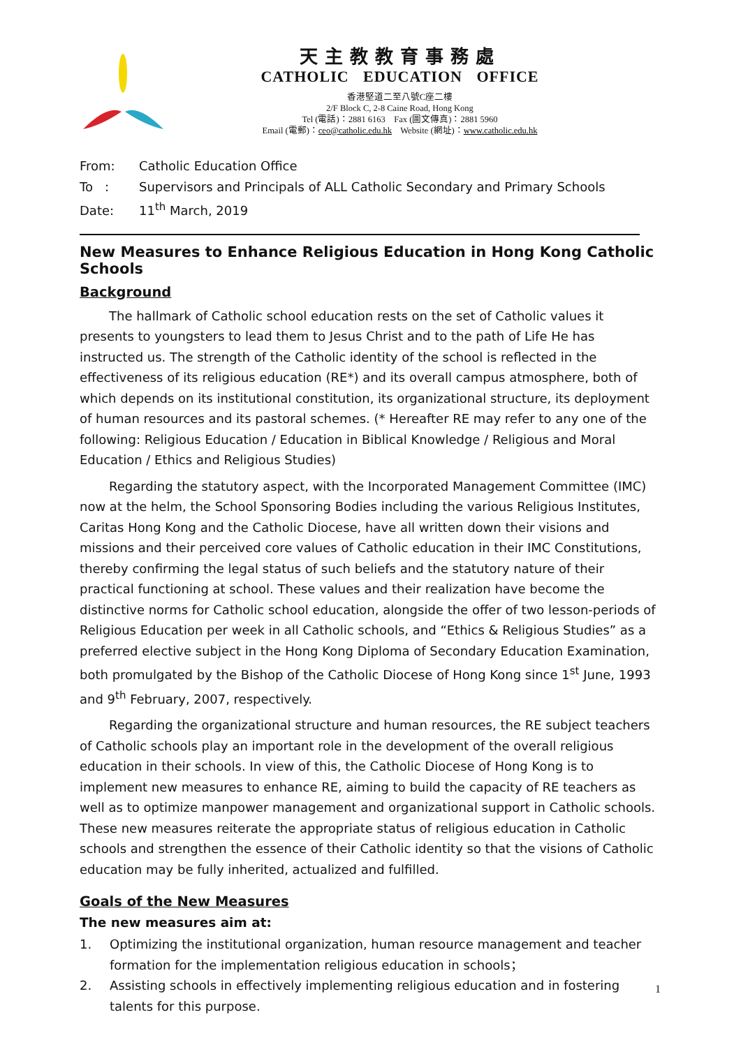天主教教育事務處
CATHOLIC EDUCATION OFFICE
香港堅道二至八號C座二樓
2/F Block C, 2-8 Caine Road, Hong Kong
Tel (電話)：2881 6163 Fax (圖文傳真)：2881 5960
Email (電郵)：ceo@catholic.edu.hk Website (網址)：www.catholic.edu.hk
From: Catholic Education Office
To : Supervisors and Principals of ALL Catholic Secondary and Primary Schools
Date: 11<sup>th</sup> March, 2019
New Measures to Enhance Religious Education in Hong Kong Catholic Schools
Background
The hallmark of Catholic school education rests on the set of Catholic values it presents to youngsters to lead them to Jesus Christ and to the path of Life He has instructed us. The strength of the Catholic identity of the school is reflected in the effectiveness of its religious education (RE*) and its overall campus atmosphere, both of which depends on its institutional constitution, its organizational structure, its deployment of human resources and its pastoral schemes. (* Hereafter RE may refer to any one of the following: Religious Education / Education in Biblical Knowledge / Religious and Moral Education / Ethics and Religious Studies)
Regarding the statutory aspect, with the Incorporated Management Committee (IMC) now at the helm, the School Sponsoring Bodies including the various Religious Institutes, Caritas Hong Kong and the Catholic Diocese, have all written down their visions and missions and their perceived core values of Catholic education in their IMC Constitutions, thereby confirming the legal status of such beliefs and the statutory nature of their practical functioning at school. These values and their realization have become the distinctive norms for Catholic school education, alongside the offer of two lesson-periods of Religious Education per week in all Catholic schools, and “Ethics & Religious Studies” as a preferred elective subject in the Hong Kong Diploma of Secondary Education Examination, both promulgated by the Bishop of the Catholic Diocese of Hong Kong since 1<sup>st</sup> June, 1993 and 9<sup>th</sup> February, 2007, respectively.
Regarding the organizational structure and human resources, the RE subject teachers of Catholic schools play an important role in the development of the overall religious education in their schools. In view of this, the Catholic Diocese of Hong Kong is to implement new measures to enhance RE, aiming to build the capacity of RE teachers as well as to optimize manpower management and organizational support in Catholic schools. These new measures reiterate the appropriate status of religious education in Catholic schools and strengthen the essence of their Catholic identity so that the visions of Catholic education may be fully inherited, actualized and fulfilled.
Goals of the New Measures
The new measures aim at:
1. Optimizing the institutional organization, human resource management and teacher formation for the implementation religious education in schools；
2. Assisting schools in effectively implementing religious education and in fostering talents for this purpose.
1